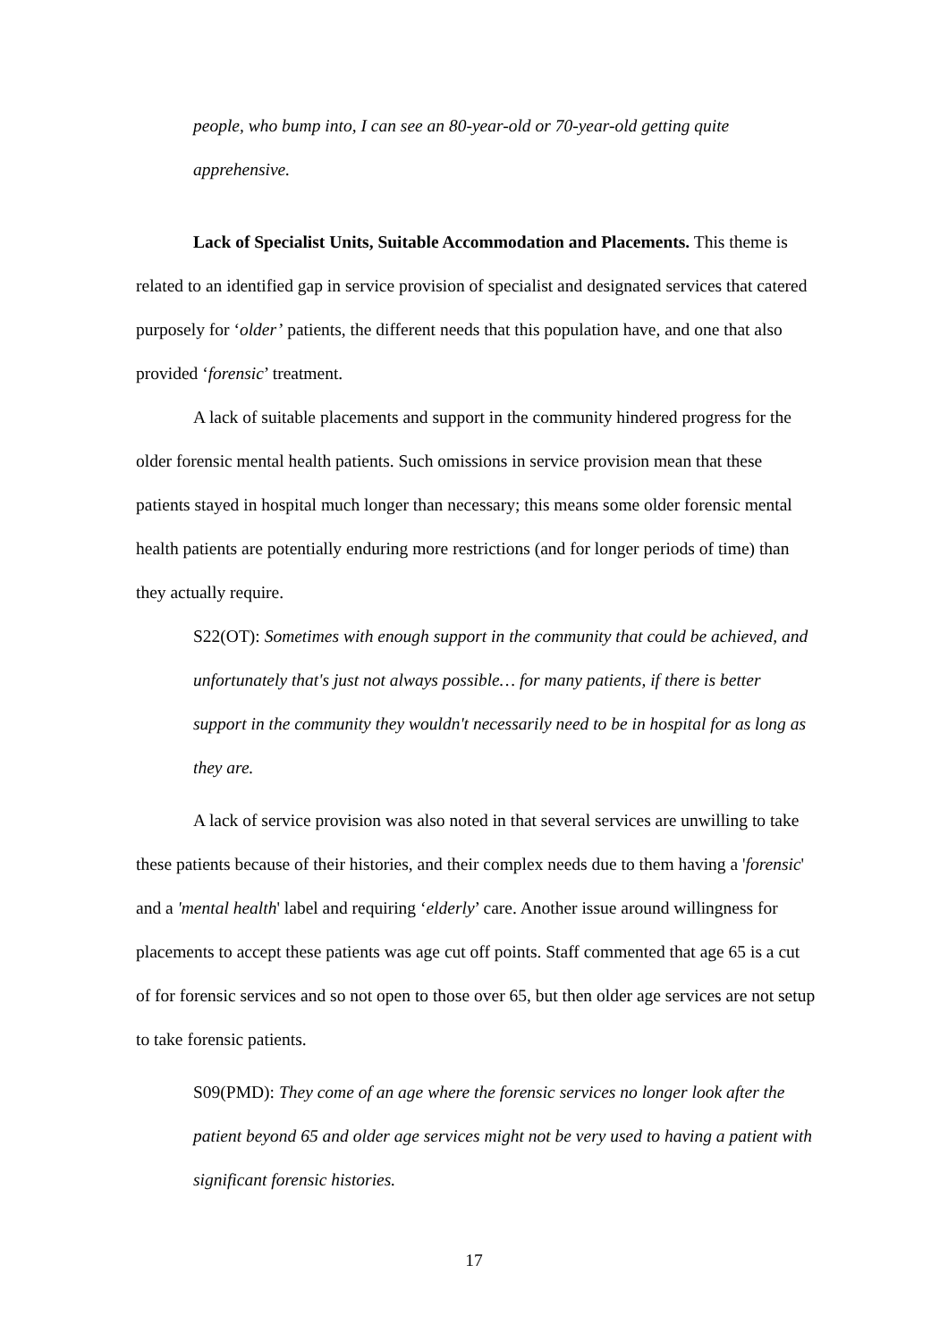people, who bump into, I can see an 80-year-old or 70-year-old getting quite apprehensive.
Lack of Specialist Units, Suitable Accommodation and Placements. This theme is related to an identified gap in service provision of specialist and designated services that catered purposely for ‘older’ patients, the different needs that this population have, and one that also provided ‘forensic’ treatment.
A lack of suitable placements and support in the community hindered progress for the older forensic mental health patients. Such omissions in service provision mean that these patients stayed in hospital much longer than necessary; this means some older forensic mental health patients are potentially enduring more restrictions (and for longer periods of time) than they actually require.
S22(OT): Sometimes with enough support in the community that could be achieved, and unfortunately that's just not always possible… for many patients, if there is better support in the community they wouldn't necessarily need to be in hospital for as long as they are.
A lack of service provision was also noted in that several services are unwilling to take these patients because of their histories, and their complex needs due to them having a 'forensic' and a 'mental health' label and requiring ‘elderly’ care. Another issue around willingness for placements to accept these patients was age cut off points. Staff commented that age 65 is a cut of for forensic services and so not open to those over 65, but then older age services are not setup to take forensic patients.
S09(PMD): They come of an age where the forensic services no longer look after the patient beyond 65 and older age services might not be very used to having a patient with significant forensic histories.
17